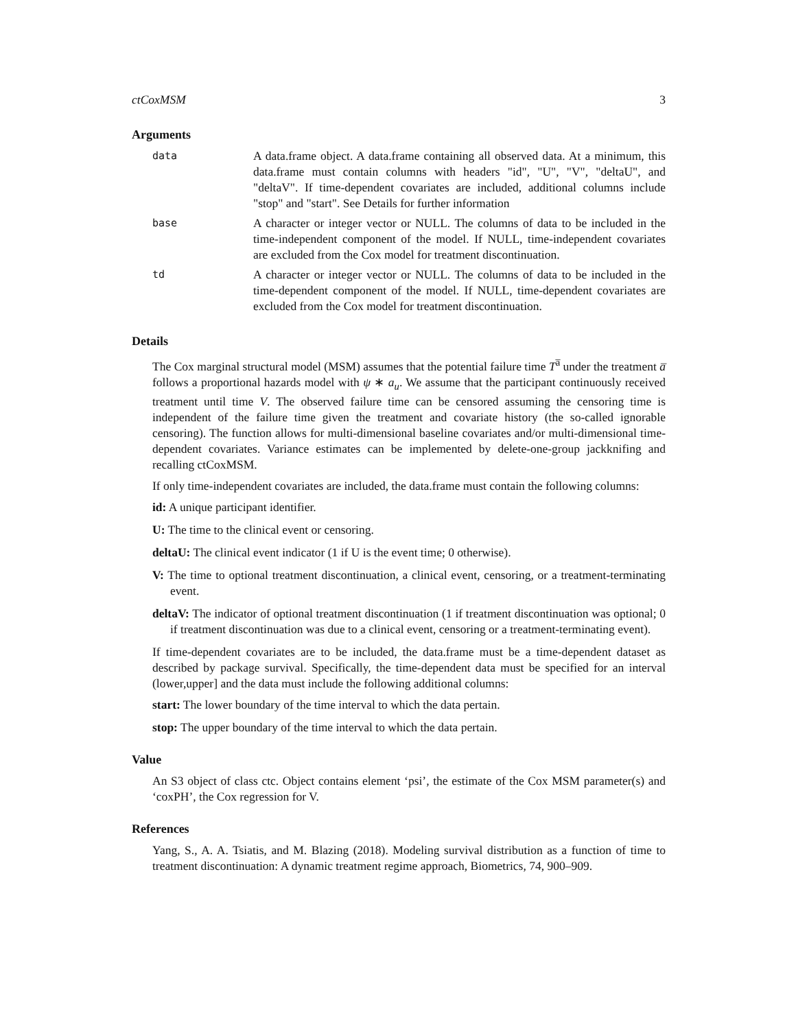ctCoxMSM 3
Arguments
data
A data.frame object. A data.frame containing all observed data. At a minimum, this data.frame must contain columns with headers "id", "U", "V", "deltaU", and "deltaV". If time-dependent covariates are included, additional columns include "stop" and "start". See Details for further information
base
A character or integer vector or NULL. The columns of data to be included in the time-independent component of the model. If NULL, time-independent covariates are excluded from the Cox model for treatment discontinuation.
td
A character or integer vector or NULL. The columns of data to be included in the time-dependent component of the model. If NULL, time-dependent covariates are excluded from the Cox model for treatment discontinuation.
Details
The Cox marginal structural model (MSM) assumes that the potential failure time T<sup>a̅</sup> under the treatment a̅ follows a proportional hazards model with ψ ∗ a<sub>u</sub>. We assume that the participant continuously received treatment until time V. The observed failure time can be censored assuming the censoring time is independent of the failure time given the treatment and covariate history (the so-called ignorable censoring). The function allows for multi-dimensional baseline covariates and/or multi-dimensional time-dependent covariates. Variance estimates can be implemented by delete-one-group jackknifing and recalling ctCoxMSM.
If only time-independent covariates are included, the data.frame must contain the following columns:
id: A unique participant identifier.
U: The time to the clinical event or censoring.
deltaU: The clinical event indicator (1 if U is the event time; 0 otherwise).
V: The time to optional treatment discontinuation, a clinical event, censoring, or a treatment-terminating event.
deltaV: The indicator of optional treatment discontinuation (1 if treatment discontinuation was optional; 0 if treatment discontinuation was due to a clinical event, censoring or a treatment-terminating event).
If time-dependent covariates are to be included, the data.frame must be a time-dependent dataset as described by package survival. Specifically, the time-dependent data must be specified for an interval (lower,upper] and the data must include the following additional columns:
start: The lower boundary of the time interval to which the data pertain.
stop: The upper boundary of the time interval to which the data pertain.
Value
An S3 object of class ctc. Object contains element ‘psi’, the estimate of the Cox MSM parameter(s) and ‘coxPH’, the Cox regression for V.
References
Yang, S., A. A. Tsiatis, and M. Blazing (2018). Modeling survival distribution as a function of time to treatment discontinuation: A dynamic treatment regime approach, Biometrics, 74, 900–909.